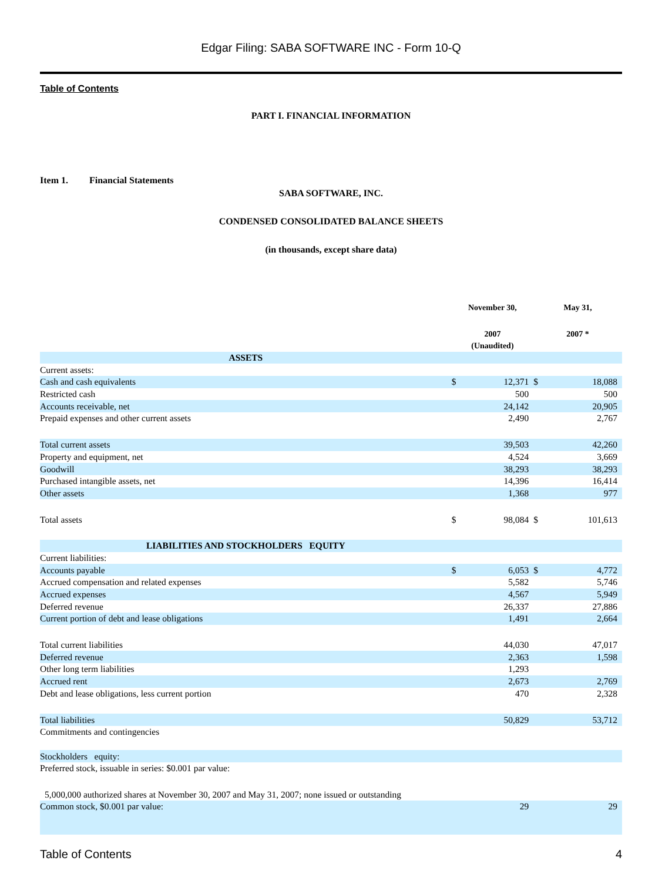Edgar Filing: SABA SOFTWARE INC - Form 10-Q
Table of Contents
PART I. FINANCIAL INFORMATION
Item 1. Financial Statements
SABA SOFTWARE, INC.
CONDENSED CONSOLIDATED BALANCE SHEETS
(in thousands, except share data)
| | November 30, | | May 31, | |
| --- | --- | --- | --- | --- |
| | 2007 (Unaudited) | | 2007 * | |
| ASSETS | | | | |
| Current assets: | | | | |
| Cash and cash equivalents | $ | 12,371 | $ | 18,088 |
| Restricted cash | | 500 | | 500 |
| Accounts receivable, net | | 24,142 | | 20,905 |
| Prepaid expenses and other current assets | | 2,490 | | 2,767 |
| Total current assets | | 39,503 | | 42,260 |
| Property and equipment, net | | 4,524 | | 3,669 |
| Goodwill | | 38,293 | | 38,293 |
| Purchased intangible assets, net | | 14,396 | | 16,414 |
| Other assets | | 1,368 | | 977 |
| Total assets | $ | 98,084 | $ | 101,613 |
| LIABILITIES AND STOCKHOLDERS EQUITY | | | | |
| Current liabilities: | | | | |
| Accounts payable | $ | 6,053 | $ | 4,772 |
| Accrued compensation and related expenses | | 5,582 | | 5,746 |
| Accrued expenses | | 4,567 | | 5,949 |
| Deferred revenue | | 26,337 | | 27,886 |
| Current portion of debt and lease obligations | | 1,491 | | 2,664 |
| Total current liabilities | | 44,030 | | 47,017 |
| Deferred revenue | | 2,363 | | 1,598 |
| Other long term liabilities | | 1,293 | | |
| Accrued rent | | 2,673 | | 2,769 |
| Debt and lease obligations, less current portion | | 470 | | 2,328 |
| Total liabilities | | 50,829 | | 53,712 |
| Commitments and contingencies | | | | |
| Stockholders equity: | | | | |
| Preferred stock, issuable in series: $0.001 par value: | | | | |
| 5,000,000 authorized shares at November 30, 2007 and May 31, 2007; none issued or outstanding | | | | |
| Common stock, $0.001 par value: | | 29 | | 29 |
Table of Contents 4